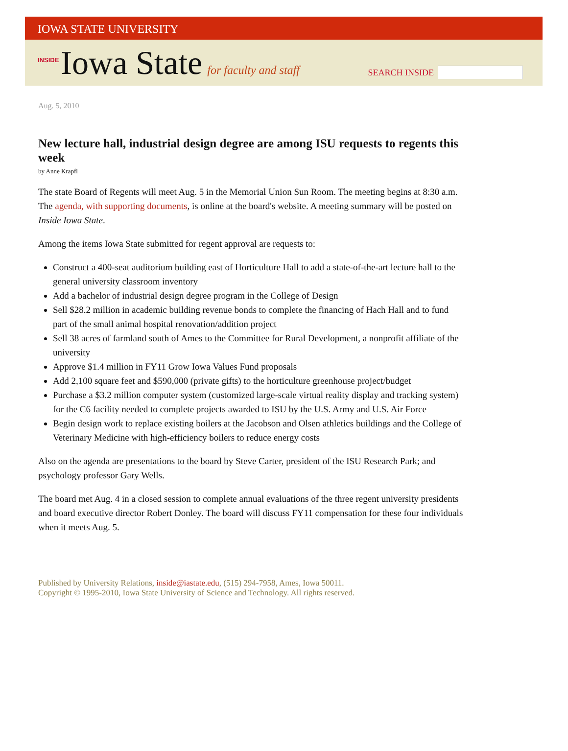IOWA STATE UNIVERSITY
INSIDE Iowa State for faculty and staff
SEARCH INSIDE
Aug. 5, 2010
New lecture hall, industrial design degree are among ISU requests to regents this week
by Anne Krapfl
The state Board of Regents will meet Aug. 5 in the Memorial Union Sun Room. The meeting begins at 8:30 a.m. The agenda, with supporting documents, is online at the board's website. A meeting summary will be posted on Inside Iowa State.
Among the items Iowa State submitted for regent approval are requests to:
Construct a 400-seat auditorium building east of Horticulture Hall to add a state-of-the-art lecture hall to the general university classroom inventory
Add a bachelor of industrial design degree program in the College of Design
Sell $28.2 million in academic building revenue bonds to complete the financing of Hach Hall and to fund part of the small animal hospital renovation/addition project
Sell 38 acres of farmland south of Ames to the Committee for Rural Development, a nonprofit affiliate of the university
Approve $1.4 million in FY11 Grow Iowa Values Fund proposals
Add 2,100 square feet and $590,000 (private gifts) to the horticulture greenhouse project/budget
Purchase a $3.2 million computer system (customized large-scale virtual reality display and tracking system) for the C6 facility needed to complete projects awarded to ISU by the U.S. Army and U.S. Air Force
Begin design work to replace existing boilers at the Jacobson and Olsen athletics buildings and the College of Veterinary Medicine with high-efficiency boilers to reduce energy costs
Also on the agenda are presentations to the board by Steve Carter, president of the ISU Research Park; and psychology professor Gary Wells.
The board met Aug. 4 in a closed session to complete annual evaluations of the three regent university presidents and board executive director Robert Donley. The board will discuss FY11 compensation for these four individuals when it meets Aug. 5.
Published by University Relations, inside@iastate.edu, (515) 294-7958, Ames, Iowa 50011.
Copyright © 1995-2010, Iowa State University of Science and Technology. All rights reserved.